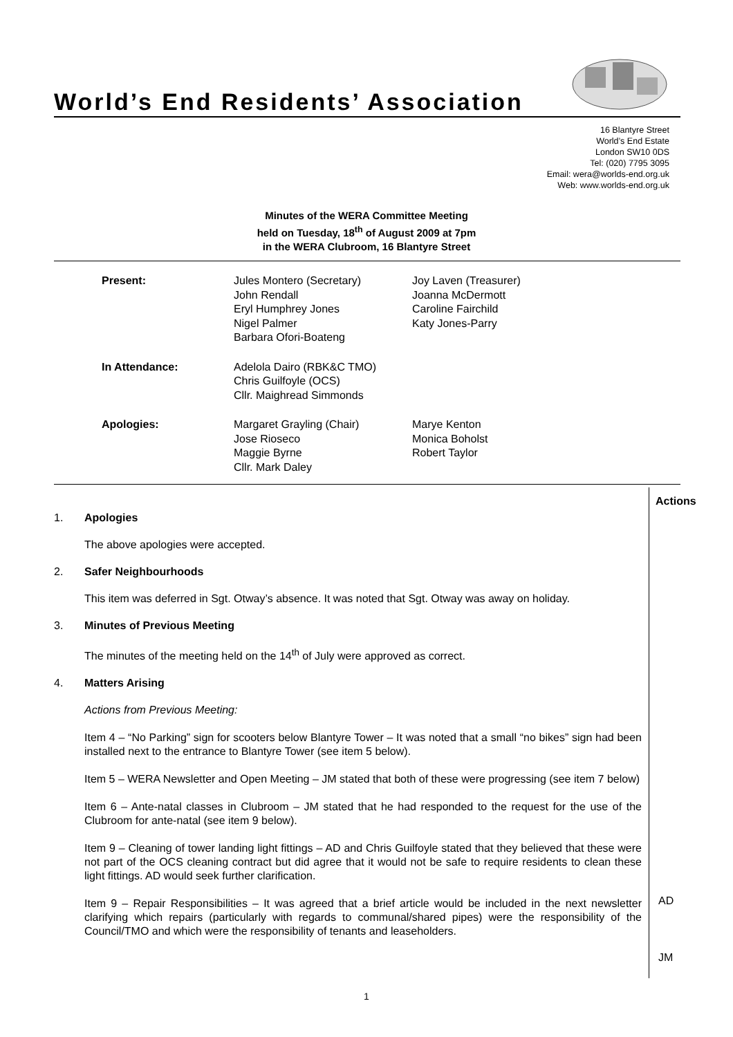World’s End Residents’ Association
16 Blantyre Street
World’s End Estate
London SW10 0DS
Tel: (020) 7795 3095
Email: wera@worlds-end.org.uk
Web: www.worlds-end.org.uk
Minutes of the WERA Committee Meeting
held on Tuesday, 18<sup>th</sup> of August 2009 at 7pm
in the WERA Clubroom, 16 Blantyre Street
| Present: | Jules Montero (Secretary) John Rendall Eryl Humphrey Jones Nigel Palmer Barbara Ofori-Boateng | Joy Laven (Treasurer) Joanna McDermott Caroline Fairchild Katy Jones-Parry |
| In Attendance: | Adelola Dairo (RBK&C TMO) Chris Guilfoyle (OCS) Cllr. Maighread Simmonds | |
| Apologies: | Margaret Grayling (Chair) Jose Rioseco Maggie Byrne Cllr. Mark Daley | Marye Kenton Monica Boholst Robert Taylor |
Actions
1. Apologies
The above apologies were accepted.
2. Safer Neighbourhoods
This item was deferred in Sgt. Otway’s absence. It was noted that Sgt. Otway was away on holiday.
3. Minutes of Previous Meeting
The minutes of the meeting held on the 14<sup>th</sup> of July were approved as correct.
4. Matters Arising
Actions from Previous Meeting:
Item 4 – “No Parking” sign for scooters below Blantyre Tower – It was noted that a small “no bikes” sign had been installed next to the entrance to Blantyre Tower (see item 5 below).
Item 5 – WERA Newsletter and Open Meeting – JM stated that both of these were progressing (see item 7 below)
Item 6 – Ante-natal classes in Clubroom – JM stated that he had responded to the request for the use of the Clubroom for ante-natal (see item 9 below).
Item 9 – Cleaning of tower landing light fittings – AD and Chris Guilfoyle stated that they believed that these were not part of the OCS cleaning contract but did agree that it would not be safe to require residents to clean these light fittings. AD would seek further clarification.
Item 9 – Repair Responsibilities – It was agreed that a brief article would be included in the next newsletter clarifying which repairs (particularly with regards to communal/shared pipes) were the responsibility of the Council/TMO and which were the responsibility of tenants and leaseholders.
AD
JM
1